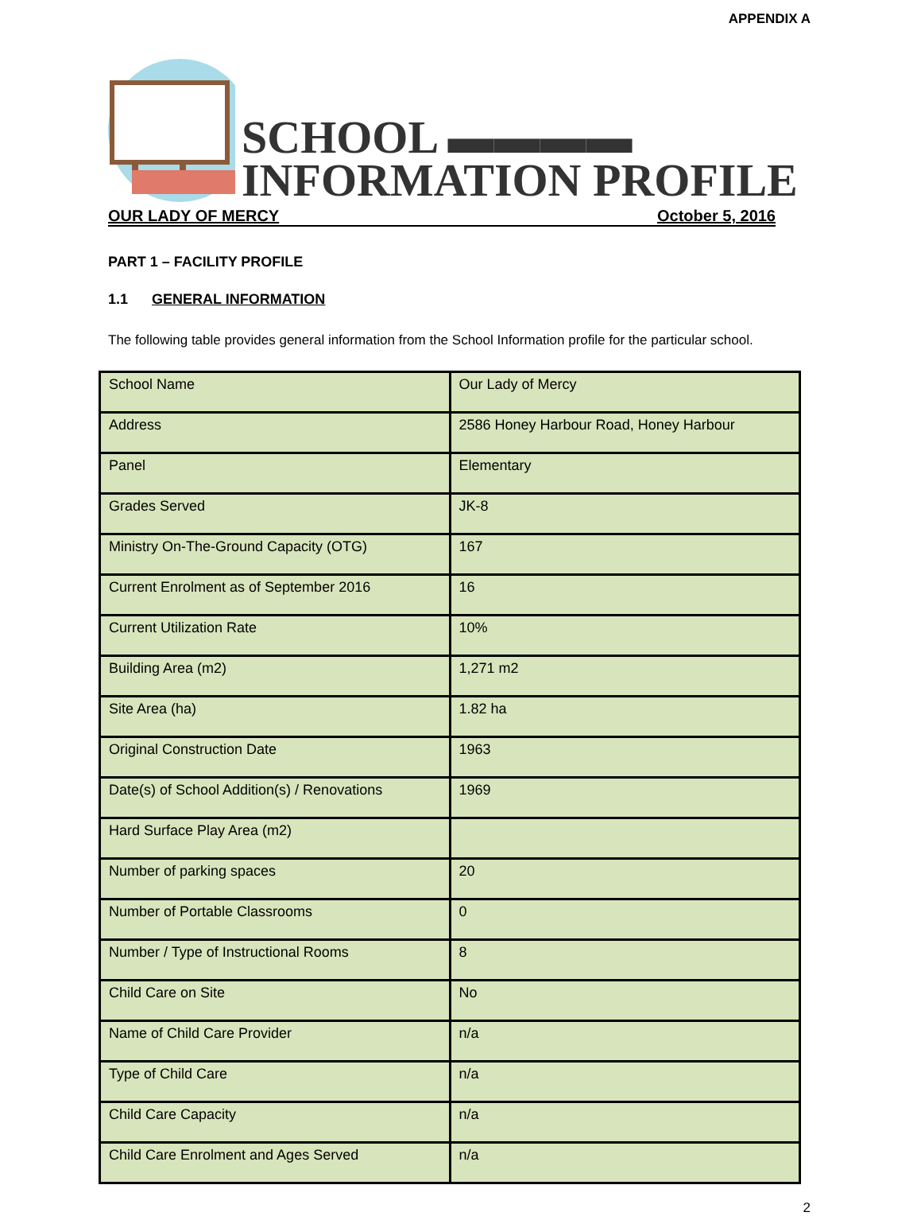APPENDIX A
SCHOOL ▬▬▬▬
INFORMATION PROFILE
OUR LADY OF MERCY October 5, 2016
PART 1 – FACILITY PROFILE
1.1 GENERAL INFORMATION
The following table provides general information from the School Information profile for the particular school.
| School Name | Our Lady of Mercy |
| Address | 2586 Honey Harbour Road, Honey Harbour |
| Panel | Elementary |
| Grades Served | JK-8 |
| Ministry On-The-Ground Capacity (OTG) | 167 |
| Current Enrolment as of September 2016 | 16 |
| Current Utilization Rate | 10% |
| Building Area (m2) | 1,271 m2 |
| Site Area (ha) | 1.82 ha |
| Original Construction Date | 1963 |
| Date(s) of School Addition(s) / Renovations | 1969 |
| Hard Surface Play Area (m2) | |
| Number of parking spaces | 20 |
| Number of Portable Classrooms | 0 |
| Number / Type of Instructional Rooms | 8 |
| Child Care on Site | No |
| Name of Child Care Provider | n/a |
| Type of Child Care | n/a |
| Child Care Capacity | n/a |
| Child Care Enrolment and Ages Served | n/a |
2